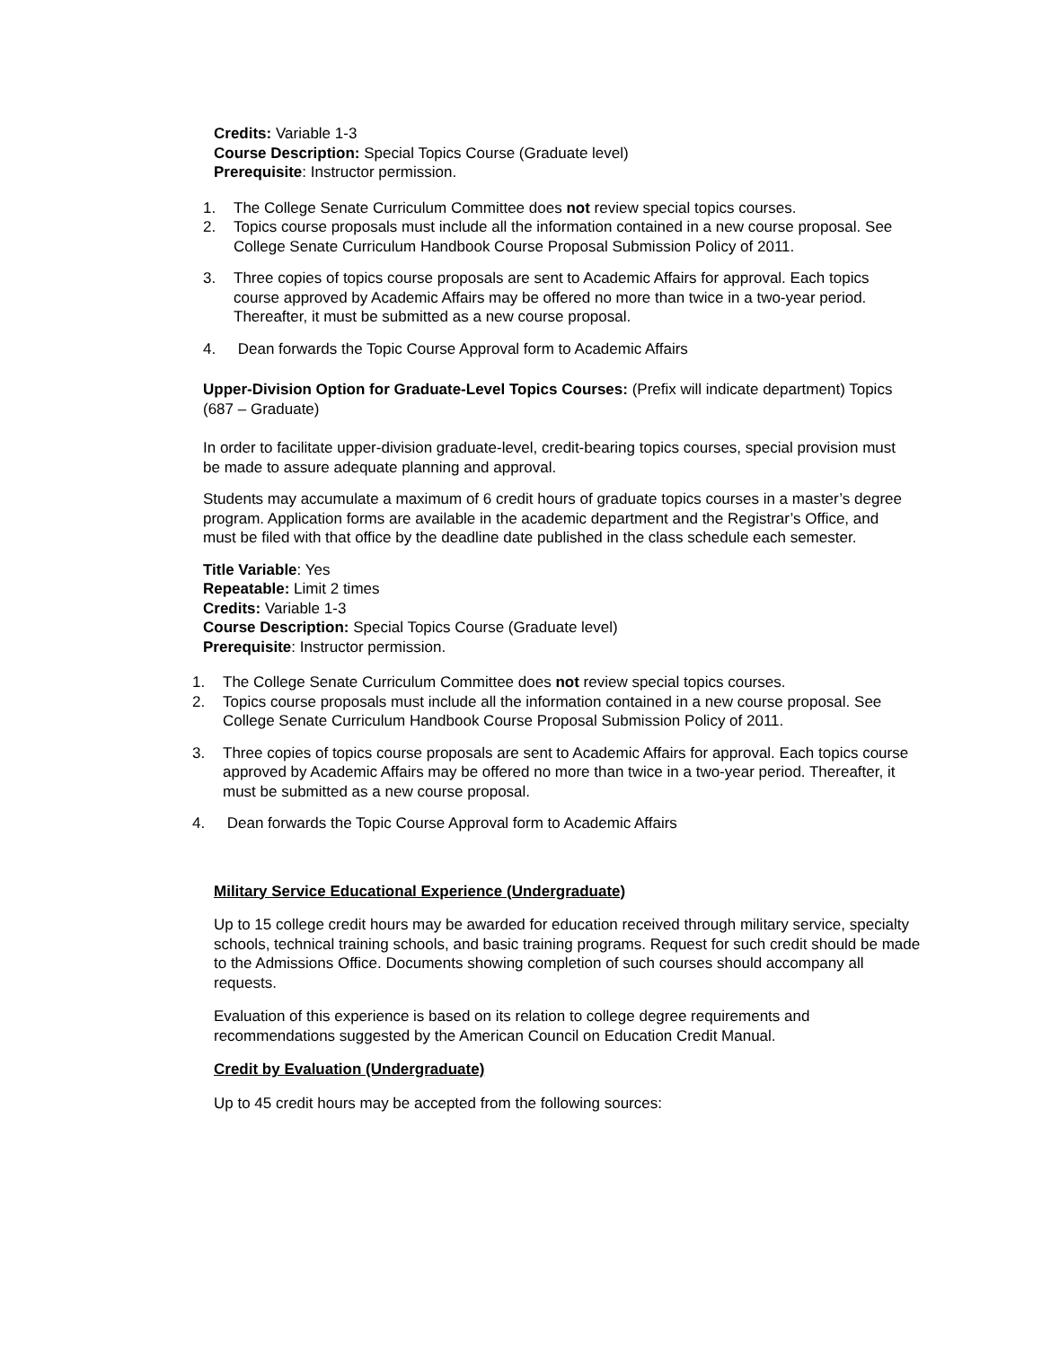Credits: Variable 1-3
Course Description: Special Topics Course (Graduate level)
Prerequisite: Instructor permission.
1. The College Senate Curriculum Committee does not review special topics courses.
2. Topics course proposals must include all the information contained in a new course proposal. See College Senate Curriculum Handbook Course Proposal Submission Policy of 2011.
3. Three copies of topics course proposals are sent to Academic Affairs for approval. Each topics course approved by Academic Affairs may be offered no more than twice in a two-year period. Thereafter, it must be submitted as a new course proposal.
4. Dean forwards the Topic Course Approval form to Academic Affairs
Upper-Division Option for Graduate-Level Topics Courses: (Prefix will indicate department) Topics (687 – Graduate)
In order to facilitate upper-division graduate-level, credit-bearing topics courses, special provision must be made to assure adequate planning and approval.
Students may accumulate a maximum of 6 credit hours of graduate topics courses in a master’s degree program. Application forms are available in the academic department and the Registrar’s Office, and must be filed with that office by the deadline date published in the class schedule each semester.
Title Variable: Yes
Repeatable: Limit 2 times
Credits: Variable 1-3
Course Description: Special Topics Course (Graduate level)
Prerequisite: Instructor permission.
1. The College Senate Curriculum Committee does not review special topics courses.
2. Topics course proposals must include all the information contained in a new course proposal. See College Senate Curriculum Handbook Course Proposal Submission Policy of 2011.
3. Three copies of topics course proposals are sent to Academic Affairs for approval. Each topics course approved by Academic Affairs may be offered no more than twice in a two-year period. Thereafter, it must be submitted as a new course proposal.
4. Dean forwards the Topic Course Approval form to Academic Affairs
Military Service Educational Experience (Undergraduate)
Up to 15 college credit hours may be awarded for education received through military service, specialty schools, technical training schools, and basic training programs. Request for such credit should be made to the Admissions Office. Documents showing completion of such courses should accompany all requests.
Evaluation of this experience is based on its relation to college degree requirements and recommendations suggested by the American Council on Education Credit Manual.
Credit by Evaluation (Undergraduate)
Up to 45 credit hours may be accepted from the following sources: